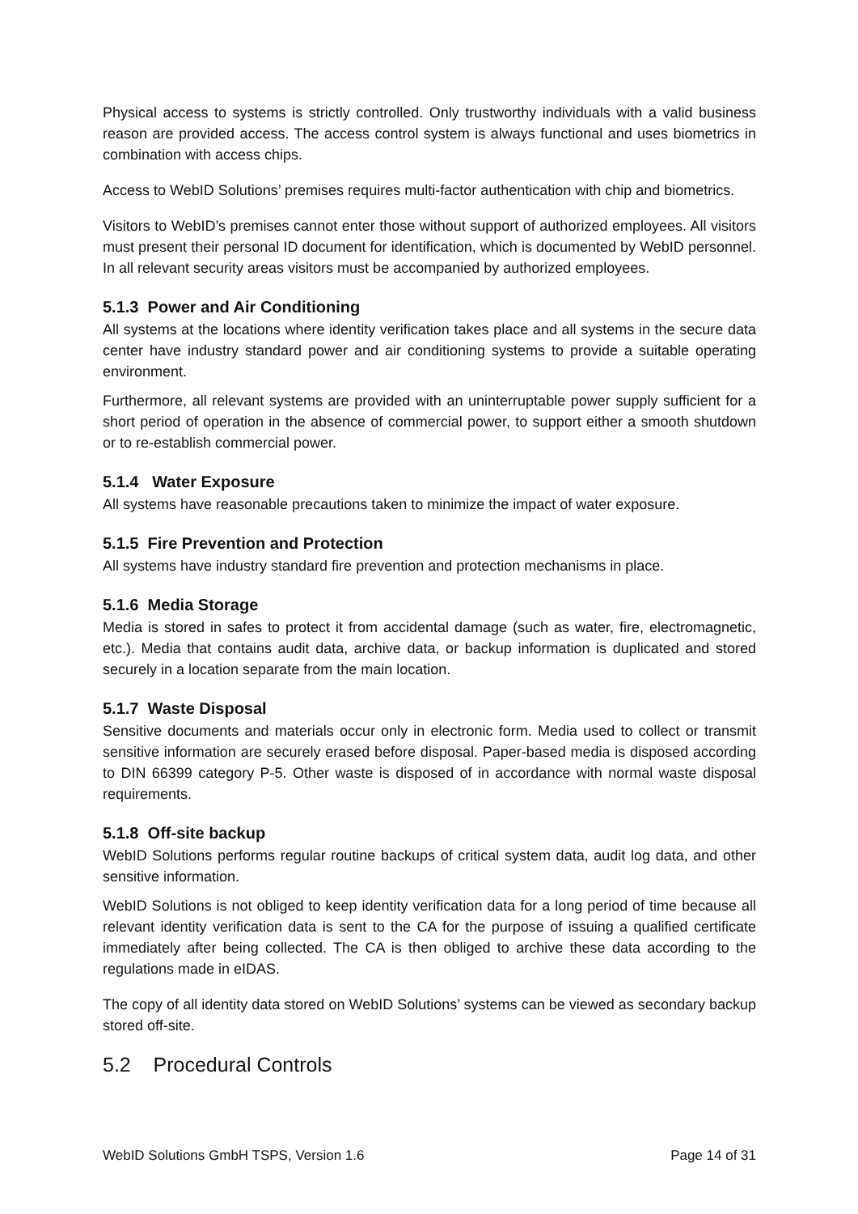Physical access to systems is strictly controlled. Only trustworthy individuals with a valid business reason are provided access. The access control system is always functional and uses biometrics in combination with access chips.
Access to WebID Solutions’ premises requires multi-factor authentication with chip and biometrics.
Visitors to WebID’s premises cannot enter those without support of authorized employees. All visitors must present their personal ID document for identification, which is documented by WebID personnel. In all relevant security areas visitors must be accompanied by authorized employees.
5.1.3 Power and Air Conditioning
All systems at the locations where identity verification takes place and all systems in the secure data center have industry standard power and air conditioning systems to provide a suitable operating environment.
Furthermore, all relevant systems are provided with an uninterruptable power supply sufficient for a short period of operation in the absence of commercial power, to support either a smooth shutdown or to re-establish commercial power.
5.1.4 Water Exposure
All systems have reasonable precautions taken to minimize the impact of water exposure.
5.1.5 Fire Prevention and Protection
All systems have industry standard fire prevention and protection mechanisms in place.
5.1.6 Media Storage
Media is stored in safes to protect it from accidental damage (such as water, fire, electromagnetic, etc.). Media that contains audit data, archive data, or backup information is duplicated and stored securely in a location separate from the main location.
5.1.7 Waste Disposal
Sensitive documents and materials occur only in electronic form. Media used to collect or transmit sensitive information are securely erased before disposal. Paper-based media is disposed according to DIN 66399 category P-5. Other waste is disposed of in accordance with normal waste disposal requirements.
5.1.8 Off-site backup
WebID Solutions performs regular routine backups of critical system data, audit log data, and other sensitive information.
WebID Solutions is not obliged to keep identity verification data for a long period of time because all relevant identity verification data is sent to the CA for the purpose of issuing a qualified certificate immediately after being collected. The CA is then obliged to archive these data according to the regulations made in eIDAS.
The copy of all identity data stored on WebID Solutions’ systems can be viewed as secondary backup stored off-site.
5.2 Procedural Controls
WebID Solutions GmbH TSPS, Version 1.6 Page 14 of 31